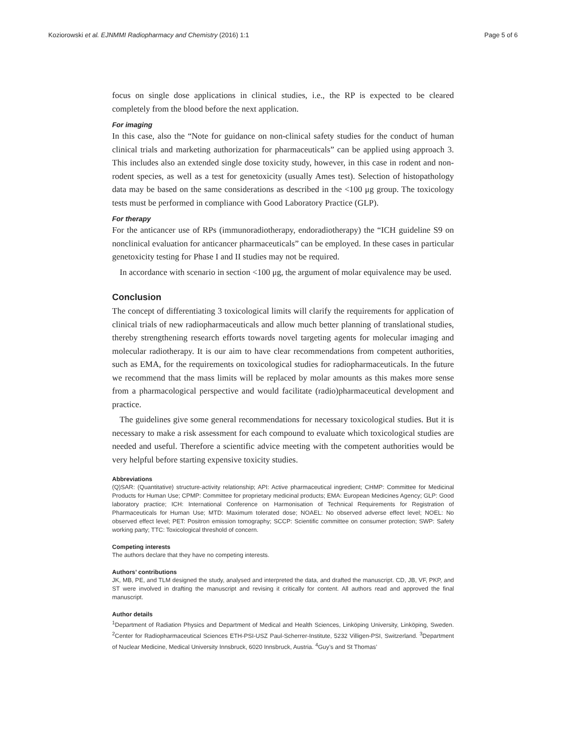Koziorowski et al. EJNMMI Radiopharmacy and Chemistry (2016) 1:1 Page 5 of 6
focus on single dose applications in clinical studies, i.e., the RP is expected to be cleared completely from the blood before the next application.
For imaging
In this case, also the “Note for guidance on non-clinical safety studies for the conduct of human clinical trials and marketing authorization for pharmaceuticals” can be applied using approach 3. This includes also an extended single dose toxicity study, however, in this case in rodent and non-rodent species, as well as a test for genetoxicity (usually Ames test). Selection of histopathology data may be based on the same considerations as described in the <100 μg group. The toxicology tests must be performed in compliance with Good Laboratory Practice (GLP).
For therapy
For the anticancer use of RPs (immunoradiotherapy, endoradiotherapy) the “ICH guideline S9 on nonclinical evaluation for anticancer pharmaceuticals” can be employed. In these cases in particular genetoxicity testing for Phase I and II studies may not be required.
In accordance with scenario in section <100 μg, the argument of molar equivalence may be used.
Conclusion
The concept of differentiating 3 toxicological limits will clarify the requirements for application of clinical trials of new radiopharmaceuticals and allow much better planning of translational studies, thereby strengthening research efforts towards novel targeting agents for molecular imaging and molecular radiotherapy. It is our aim to have clear recommendations from competent authorities, such as EMA, for the requirements on toxicological studies for radiopharmaceuticals. In the future we recommend that the mass limits will be replaced by molar amounts as this makes more sense from a pharmacological perspective and would facilitate (radio)pharmaceutical development and practice.
The guidelines give some general recommendations for necessary toxicological studies. But it is necessary to make a risk assessment for each compound to evaluate which toxicological studies are needed and useful. Therefore a scientific advice meeting with the competent authorities would be very helpful before starting expensive toxicity studies.
Abbreviations
(Q)SAR: (Quantitative) structure-activity relationship; API: Active pharmaceutical ingredient; CHMP: Committee for Medicinal Products for Human Use; CPMP: Committee for proprietary medicinal products; EMA: European Medicines Agency; GLP: Good laboratory practice; ICH: International Conference on Harmonisation of Technical Requirements for Registration of Pharmaceuticals for Human Use; MTD: Maximum tolerated dose; NOAEL: No observed adverse effect level; NOEL: No observed effect level; PET: Positron emission tomography; SCCP: Scientific committee on consumer protection; SWP: Safety working party; TTC: Toxicological threshold of concern.
Competing interests
The authors declare that they have no competing interests.
Authors’ contributions
JK, MB, PE, and TLM designed the study, analysed and interpreted the data, and drafted the manuscript. CD, JB, VF, PKP, and ST were involved in drafting the manuscript and revising it critically for content. All authors read and approved the final manuscript.
Author details
<sup>1</sup> Department of Radiation Physics and Department of Medical and Health Sciences, Linköping University, Linköping, Sweden. <sup>2</sup>Center for Radiopharmaceutical Sciences ETH-PSI-USZ Paul-Scherrer-Institute, 5232 Villigen-PSI, Switzerland. <sup>3</sup>Department of Nuclear Medicine, Medical University Innsbruck, 6020 Innsbruck, Austria. <sup>4</sup>Guy’s and St Thomas’